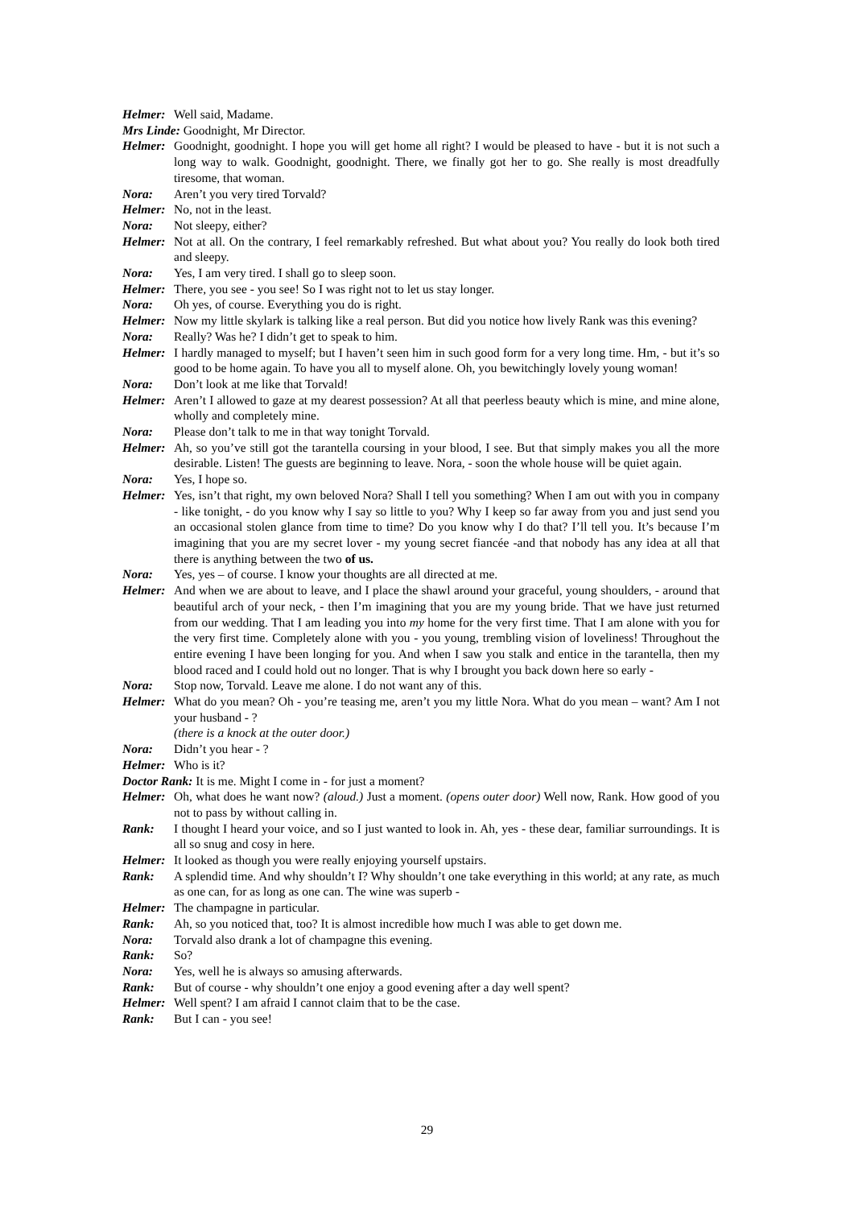Helmer: Well said, Madame.
Mrs Linde: Goodnight, Mr Director.
Helmer: Goodnight, goodnight. I hope you will get home all right? I would be pleased to have - but it is not such a long way to walk. Goodnight, goodnight. There, we finally got her to go. She really is most dreadfully tiresome, that woman.
Nora: Aren’t you very tired Torvald?
Helmer: No, not in the least.
Nora: Not sleepy, either?
Helmer: Not at all. On the contrary, I feel remarkably refreshed. But what about you? You really do look both tired and sleepy.
Nora: Yes, I am very tired. I shall go to sleep soon.
Helmer: There, you see - you see! So I was right not to let us stay longer.
Nora: Oh yes, of course. Everything you do is right.
Helmer: Now my little skylark is talking like a real person. But did you notice how lively Rank was this evening?
Nora: Really? Was he? I didn’t get to speak to him.
Helmer: I hardly managed to myself; but I haven’t seen him in such good form for a very long time. Hm, - but it’s so good to be home again. To have you all to myself alone. Oh, you bewitchingly lovely young woman!
Nora: Don’t look at me like that Torvald!
Helmer: Aren’t I allowed to gaze at my dearest possession? At all that peerless beauty which is mine, and mine alone, wholly and completely mine.
Nora: Please don’t talk to me in that way tonight Torvald.
Helmer: Ah, so you’ve still got the tarantella coursing in your blood, I see. But that simply makes you all the more desirable. Listen! The guests are beginning to leave. Nora, - soon the whole house will be quiet again.
Nora: Yes, I hope so.
Helmer: Yes, isn’t that right, my own beloved Nora? Shall I tell you something? When I am out with you in company - like tonight, - do you know why I say so little to you? Why I keep so far away from you and just send you an occasional stolen glance from time to time? Do you know why I do that? I’ll tell you. It’s because I’m imagining that you are my secret lover - my young secret fiancée -and that nobody has any idea at all that there is anything between the two of us.
Nora: Yes, yes – of course. I know your thoughts are all directed at me.
Helmer: And when we are about to leave, and I place the shawl around your graceful, young shoulders, - around that beautiful arch of your neck, - then I’m imagining that you are my young bride. That we have just returned from our wedding. That I am leading you into my home for the very first time. That I am alone with you for the very first time. Completely alone with you - you young, trembling vision of loveliness! Throughout the entire evening I have been longing for you. And when I saw you stalk and entice in the tarantella, then my blood raced and I could hold out no longer. That is why I brought you back down here so early -
Nora: Stop now, Torvald. Leave me alone. I do not want any of this.
Helmer: What do you mean? Oh - you’re teasing me, aren’t you my little Nora. What do you mean – want? Am I not your husband - ?
(there is a knock at the outer door.)
Nora: Didn’t you hear - ?
Helmer: Who is it?
Doctor Rank: It is me. Might I come in - for just a moment?
Helmer: Oh, what does he want now? (aloud.) Just a moment. (opens outer door) Well now, Rank. How good of you not to pass by without calling in.
Rank: I thought I heard your voice, and so I just wanted to look in. Ah, yes - these dear, familiar surroundings. It is all so snug and cosy in here.
Helmer: It looked as though you were really enjoying yourself upstairs.
Rank: A splendid time. And why shouldn’t I? Why shouldn’t one take everything in this world; at any rate, as much as one can, for as long as one can. The wine was superb -
Helmer: The champagne in particular.
Rank: Ah, so you noticed that, too? It is almost incredible how much I was able to get down me.
Nora: Torvald also drank a lot of champagne this evening.
Rank: So?
Nora: Yes, well he is always so amusing afterwards.
Rank: But of course - why shouldn’t one enjoy a good evening after a day well spent?
Helmer: Well spent? I am afraid I cannot claim that to be the case.
Rank: But I can - you see!
29